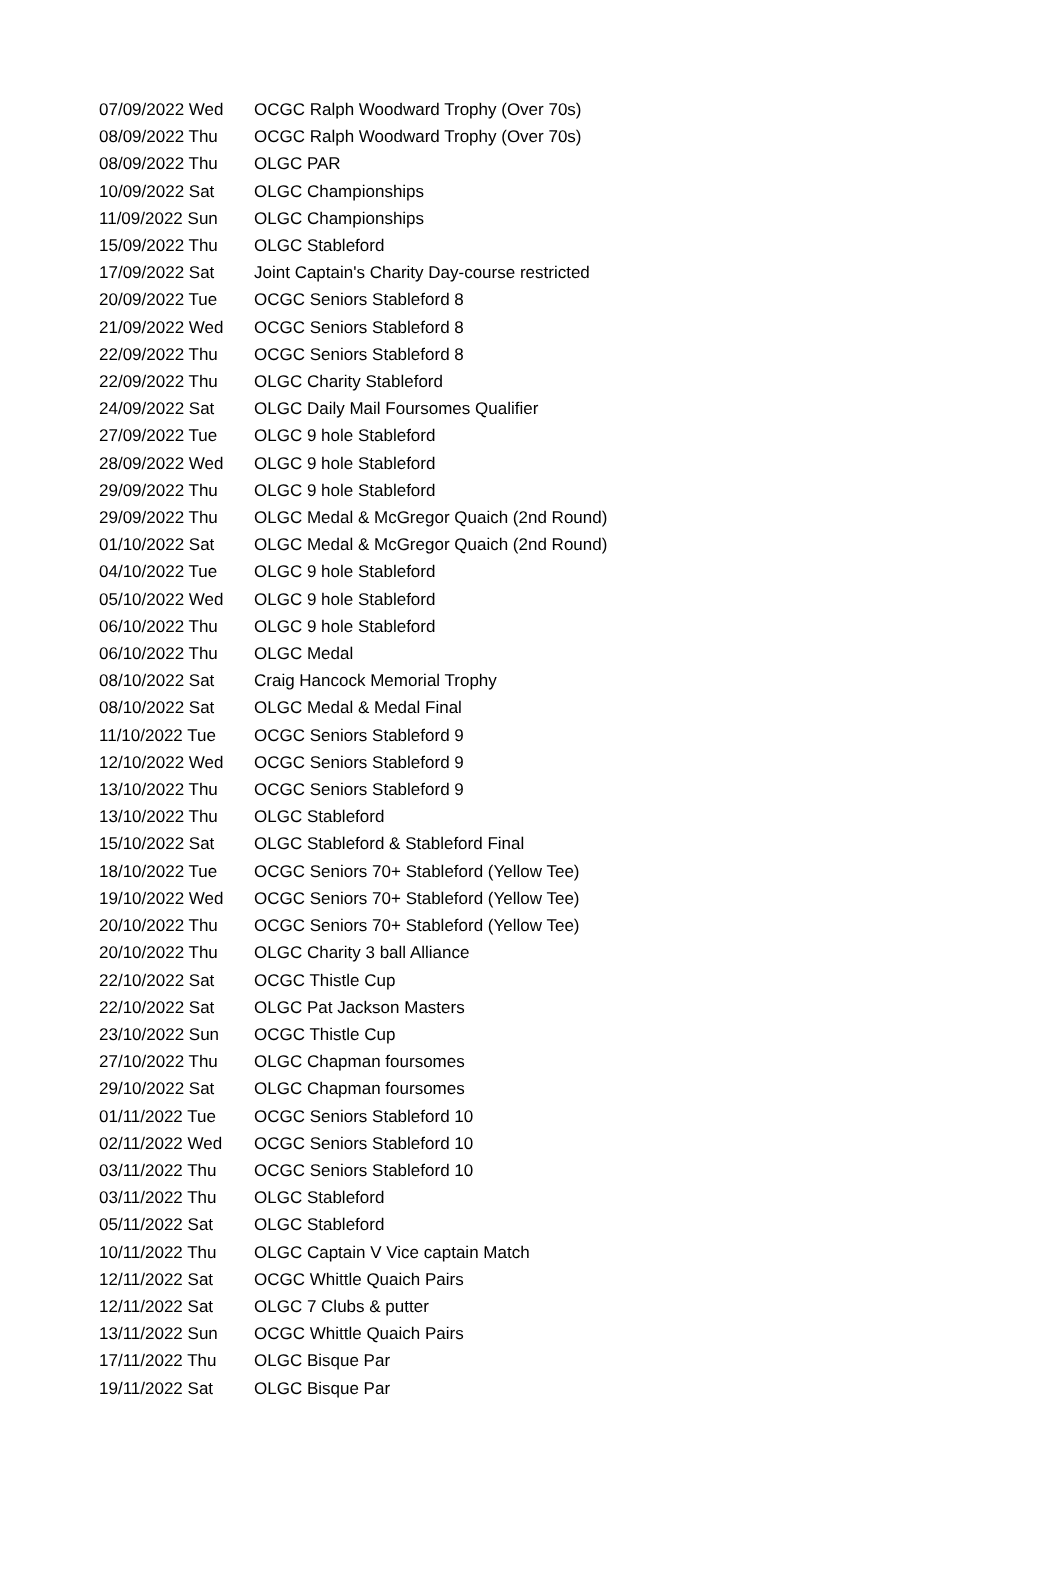| 07/09/2022 Wed | OCGC Ralph Woodward Trophy (Over 70s) |
| 08/09/2022 Thu | OCGC Ralph Woodward Trophy (Over 70s) |
| 08/09/2022 Thu | OLGC PAR |
| 10/09/2022 Sat | OLGC Championships |
| 11/09/2022 Sun | OLGC Championships |
| 15/09/2022 Thu | OLGC Stableford |
| 17/09/2022 Sat | Joint Captain's Charity Day-course restricted |
| 20/09/2022 Tue | OCGC Seniors Stableford 8 |
| 21/09/2022 Wed | OCGC Seniors Stableford 8 |
| 22/09/2022 Thu | OCGC Seniors Stableford 8 |
| 22/09/2022 Thu | OLGC Charity Stableford |
| 24/09/2022 Sat | OLGC Daily Mail Foursomes Qualifier |
| 27/09/2022 Tue | OLGC 9 hole Stableford |
| 28/09/2022 Wed | OLGC 9 hole Stableford |
| 29/09/2022 Thu | OLGC 9 hole Stableford |
| 29/09/2022 Thu | OLGC Medal & McGregor Quaich (2nd Round) |
| 01/10/2022 Sat | OLGC Medal & McGregor Quaich (2nd Round) |
| 04/10/2022 Tue | OLGC 9 hole Stableford |
| 05/10/2022 Wed | OLGC 9 hole Stableford |
| 06/10/2022 Thu | OLGC 9 hole Stableford |
| 06/10/2022 Thu | OLGC Medal |
| 08/10/2022 Sat | Craig Hancock Memorial Trophy |
| 08/10/2022 Sat | OLGC Medal & Medal Final |
| 11/10/2022 Tue | OCGC Seniors Stableford 9 |
| 12/10/2022 Wed | OCGC Seniors Stableford 9 |
| 13/10/2022 Thu | OCGC Seniors Stableford 9 |
| 13/10/2022 Thu | OLGC Stableford |
| 15/10/2022 Sat | OLGC Stableford & Stableford Final |
| 18/10/2022 Tue | OCGC Seniors 70+ Stableford (Yellow Tee) |
| 19/10/2022 Wed | OCGC Seniors 70+ Stableford (Yellow Tee) |
| 20/10/2022 Thu | OCGC Seniors 70+ Stableford (Yellow Tee) |
| 20/10/2022 Thu | OLGC Charity 3 ball Alliance |
| 22/10/2022 Sat | OCGC Thistle Cup |
| 22/10/2022 Sat | OLGC Pat Jackson Masters |
| 23/10/2022 Sun | OCGC Thistle Cup |
| 27/10/2022 Thu | OLGC Chapman foursomes |
| 29/10/2022 Sat | OLGC Chapman foursomes |
| 01/11/2022 Tue | OCGC Seniors Stableford 10 |
| 02/11/2022 Wed | OCGC Seniors Stableford 10 |
| 03/11/2022 Thu | OCGC Seniors Stableford 10 |
| 03/11/2022 Thu | OLGC Stableford |
| 05/11/2022 Sat | OLGC Stableford |
| 10/11/2022 Thu | OLGC Captain V Vice captain Match |
| 12/11/2022 Sat | OCGC Whittle Quaich Pairs |
| 12/11/2022 Sat | OLGC 7 Clubs & putter |
| 13/11/2022 Sun | OCGC Whittle Quaich Pairs |
| 17/11/2022 Thu | OLGC Bisque Par |
| 19/11/2022 Sat | OLGC Bisque Par |